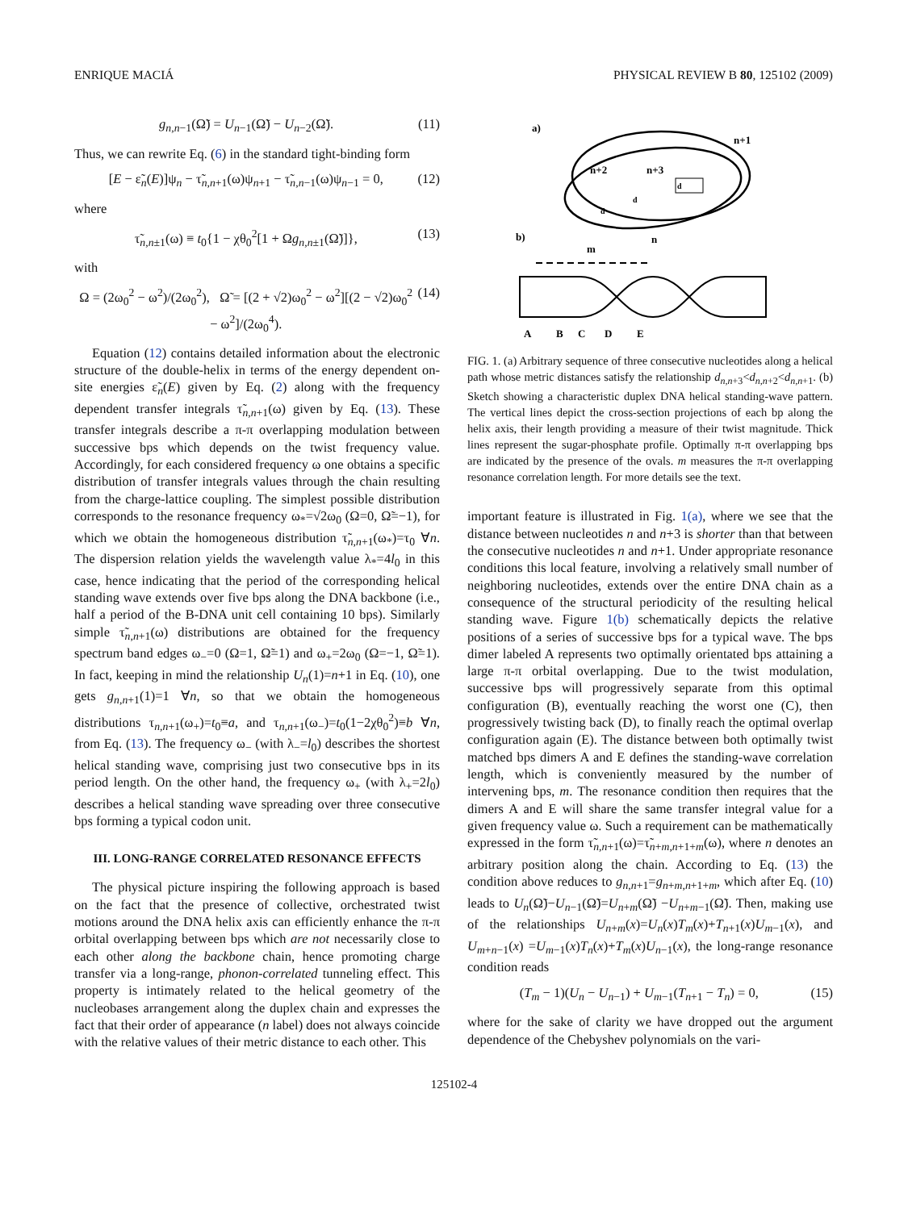ENRIQUE MACIÁ PHYSICAL REVIEW B 80, 125102 (2009)
g<sub>n,n−1</sub>(Ω̃) = U<sub>n−1</sub>(Ω̃) − U<sub>n−2</sub>(Ω̃). (11)
Thus, we can rewrite Eq. (6) in the standard tight-binding form
[E − ε̃<sub>n</sub>(E)]ψ<sub>n</sub> − τ̃<sub>n,n+1</sub>(ω)ψ<sub>n+1</sub> − τ̃<sub>n,n−1</sub>(ω)ψ<sub>n−1</sub> = 0, (12)
where
τ̃<sub>n,n±1</sub>(ω) ≡ t<sub>0</sub>{1 − χθ<sub>0</sub><sup>2</sup>[1 + Ωg<sub>n,n±1</sub>(Ω̃)]}, (13)
with
Ω = (2ω<sub>0</sub><sup>2</sup> − ω<sup>2</sup>)/(2ω<sub>0</sub><sup>2</sup>), Ω̃ = [(2 + √2)ω<sub>0</sub><sup>2</sup> − ω<sup>2</sup>][(2 − √2)ω<sub>0</sub><sup>2</sup> − ω<sup>2</sup>]/(2ω<sub>0</sub><sup>4</sup>). (14)
Equation (12) contains detailed information about the electronic structure of the double-helix in terms of the energy dependent on-site energies ε̃<sub>n</sub>(E) given by Eq. (2) along with the frequency dependent transfer integrals τ̃<sub>n,n+1</sub>(ω) given by Eq. (13). These transfer integrals describe a π-π overlapping modulation between successive bps which depends on the twist frequency value. Accordingly, for each considered frequency ω one obtains a specific distribution of transfer integrals values through the chain resulting from the charge-lattice coupling. The simplest possible distribution corresponds to the resonance frequency ω<sub>*</sub>=√2ω<sub>0</sub> (Ω=0, Ω̃=−1), for which we obtain the homogeneous distribution τ̃<sub>n,n+1</sub>(ω<sub>*</sub>)=τ<sub>0</sub> ∀n. The dispersion relation yields the wavelength value λ<sub>*</sub>=4l<sub>0</sub> in this case, hence indicating that the period of the corresponding helical standing wave extends over five bps along the DNA backbone (i.e., half a period of the B-DNA unit cell containing 10 bps). Similarly simple τ̃<sub>n,n+1</sub>(ω) distributions are obtained for the frequency spectrum band edges ω<sub>−</sub>=0 (Ω=1, Ω̃=1) and ω<sub>+</sub>=2ω<sub>0</sub> (Ω=−1, Ω̃=1). In fact, keeping in mind the relationship U<sub>n</sub>(1)=n+1 in Eq. (10), one gets g<sub>n,n+1</sub>(1)=1 ∀n, so that we obtain the homogeneous distributions τ<sub>n,n+1</sub>(ω<sub>+</sub>)=t<sub>0</sub>≡a, and τ<sub>n,n+1</sub>(ω<sub>−</sub>)=t<sub>0</sub>(1−2χθ<sub>0</sub><sup>2</sup>)≡b ∀n, from Eq. (13). The frequency ω<sub>−</sub> (with λ<sub>−</sub>=l<sub>0</sub>) describes the shortest helical standing wave, comprising just two consecutive bps in its period length. On the other hand, the frequency ω<sub>+</sub> (with λ<sub>+</sub>=2l<sub>0</sub>) describes a helical standing wave spreading over three consecutive bps forming a typical codon unit.
III. LONG-RANGE CORRELATED RESONANCE EFFECTS
The physical picture inspiring the following approach is based on the fact that the presence of collective, orchestrated twist motions around the DNA helix axis can efficiently enhance the π-π orbital overlapping between bps which are not necessarily close to each other along the backbone chain, hence promoting charge transfer via a long-range, phonon-correlated tunneling effect. This property is intimately related to the helical geometry of the nucleobases arrangement along the duplex chain and expresses the fact that their order of appearance (n label) does not always coincide with the relative values of their metric distance to each other. This
a)
n+1
n+2
n+3
d
d
d
n
b)
m
A
B
C
D
E
FIG. 1. (a) Arbitrary sequence of three consecutive nucleotides along a helical path whose metric distances satisfy the relationship d<sub>n,n+3</sub><d<sub>n,n+2</sub><d<sub>n,n+1</sub>. (b) Sketch showing a characteristic duplex DNA helical standing-wave pattern. The vertical lines depict the cross-section projections of each bp along the helix axis, their length providing a measure of their twist magnitude. Thick lines represent the sugar-phosphate profile. Optimally π-π overlapping bps are indicated by the presence of the ovals. m measures the π-π overlapping resonance correlation length. For more details see the text.
important feature is illustrated in Fig. 1(a), where we see that the distance between nucleotides n and n+3 is shorter than that between the consecutive nucleotides n and n+1. Under appropriate resonance conditions this local feature, involving a relatively small number of neighboring nucleotides, extends over the entire DNA chain as a consequence of the structural periodicity of the resulting helical standing wave. Figure 1(b) schematically depicts the relative positions of a series of successive bps for a typical wave. The bps dimer labeled A represents two optimally orientated bps attaining a large π-π orbital overlapping. Due to the twist modulation, successive bps will progressively separate from this optimal configuration (B), eventually reaching the worst one (C), then progressively twisting back (D), to finally reach the optimal overlap configuration again (E). The distance between both optimally twist matched bps dimers A and E defines the standing-wave correlation length, which is conveniently measured by the number of intervening bps, m. The resonance condition then requires that the dimers A and E will share the same transfer integral value for a given frequency value ω. Such a requirement can be mathematically expressed in the form τ̃<sub>n,n+1</sub>(ω)=τ̃<sub>n+m,n+1+m</sub>(ω), where n denotes an arbitrary position along the chain. According to Eq. (13) the condition above reduces to g<sub>n,n+1</sub>=g<sub>n+m,n+1+m</sub>, which after Eq. (10) leads to U<sub>n</sub>(Ω̃)−U<sub>n−1</sub>(Ω̃)=U<sub>n+m</sub>(Ω̃) −U<sub>n+m−1</sub>(Ω̃). Then, making use of the relationships U<sub>n+m</sub>(x)=U<sub>n</sub>(x)T<sub>m</sub>(x)+T<sub>n+1</sub>(x)U<sub>m−1</sub>(x), and U<sub>m+n−1</sub>(x) =U<sub>m−1</sub>(x)T<sub>n</sub>(x)+T<sub>m</sub>(x)U<sub>n−1</sub>(x), the long-range resonance condition reads
(T<sub>m</sub> − 1)(U<sub>n</sub> − U<sub>n−1</sub>) + U<sub>m−1</sub>(T<sub>n+1</sub> − T<sub>n</sub>) = 0, (15)
where for the sake of clarity we have dropped out the argument dependence of the Chebyshev polynomials on the vari-
125102-4